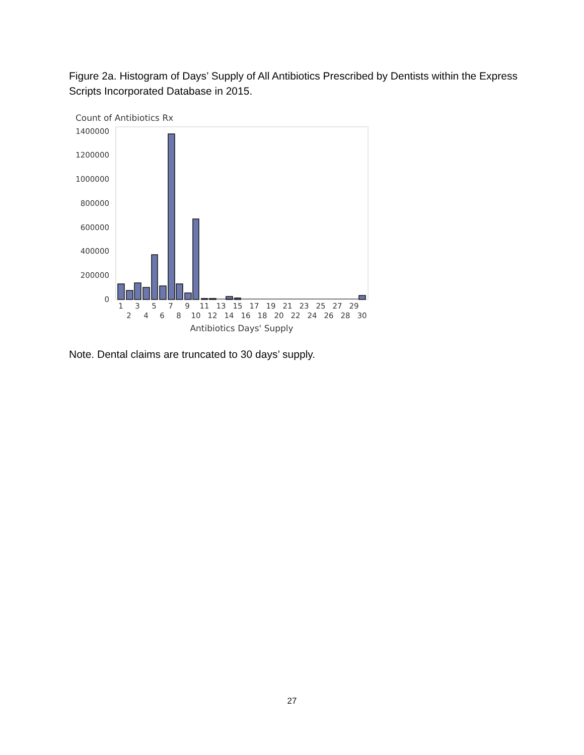Figure 2a. Histogram of Days’ Supply of All Antibiotics Prescribed by Dentists within the Express Scripts Incorporated Database in 2015.
Count of Antibiotics Rx
1400000
1200000
1000000
800000
600000
400000
200000
0
1
3
5
7
9
11
13
15
17
19
21
23
25
27
29
2
4
6
8
10
12
14
16
18
20
22
24
26
28
30
Antibiotics Days' Supply
Note. Dental claims are truncated to 30 days’ supply.
27